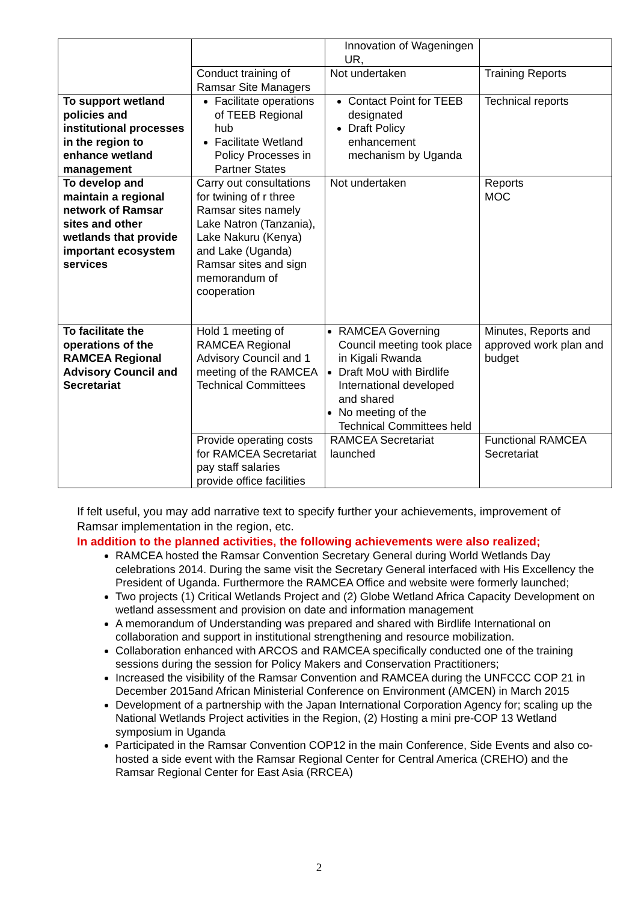| | | Innovation of Wageningen UR, | |
| | Conduct training of Ramsar Site Managers | Not undertaken | Training Reports |
| To support wetland policies and institutional processes in the region to enhance wetland management | Facilitate operations of TEEB Regional hub Facilitate Wetland Policy Processes in Partner States | Contact Point for TEEB designated Draft Policy enhancement mechanism by Uganda | Technical reports |
| To develop and maintain a regional network of Ramsar sites and other wetlands that provide important ecosystem services | Carry out consultations for twining of r three Ramsar sites namely Lake Natron (Tanzania), Lake Nakuru (Kenya) and Lake (Uganda) Ramsar sites and sign memorandum of cooperation | Not undertaken | Reports MOC |
| To facilitate the operations of the RAMCEA Regional Advisory Council and Secretariat | Hold 1 meeting of RAMCEA Regional Advisory Council and 1 meeting of the RAMCEA Technical Committees | RAMCEA Governing Council meeting took place in Kigali Rwanda Draft MoU with Birdlife International developed and shared No meeting of the Technical Committees held | Minutes, Reports and approved work plan and budget |
| | Provide operating costs for RAMCEA Secretariat pay staff salaries provide office facilities | RAMCEA Secretariat launched | Functional RAMCEA Secretariat |
If felt useful, you may add narrative text to specify further your achievements, improvement of Ramsar implementation in the region, etc.
In addition to the planned activities, the following achievements were also realized;
RAMCEA hosted the Ramsar Convention Secretary General during World Wetlands Day celebrations 2014. During the same visit the Secretary General interfaced with His Excellency the President of Uganda. Furthermore the RAMCEA Office and website were formerly launched;
Two projects (1) Critical Wetlands Project and (2) Globe Wetland Africa Capacity Development on wetland assessment and provision on date and information management
A memorandum of Understanding was prepared and shared with Birdlife International on collaboration and support in institutional strengthening and resource mobilization.
Collaboration enhanced with ARCOS and RAMCEA specifically conducted one of the training sessions during the session for Policy Makers and Conservation Practitioners;
Increased the visibility of the Ramsar Convention and RAMCEA during the UNFCCC COP 21 in December 2015and African Ministerial Conference on Environment (AMCEN) in March 2015
Development of a partnership with the Japan International Corporation Agency for; scaling up the National Wetlands Project activities in the Region, (2) Hosting a mini pre-COP 13 Wetland symposium in Uganda
Participated in the Ramsar Convention COP12 in the main Conference, Side Events and also co-hosted a side event with the Ramsar Regional Center for Central America (CREHO) and the Ramsar Regional Center for East Asia (RRCEA)
2